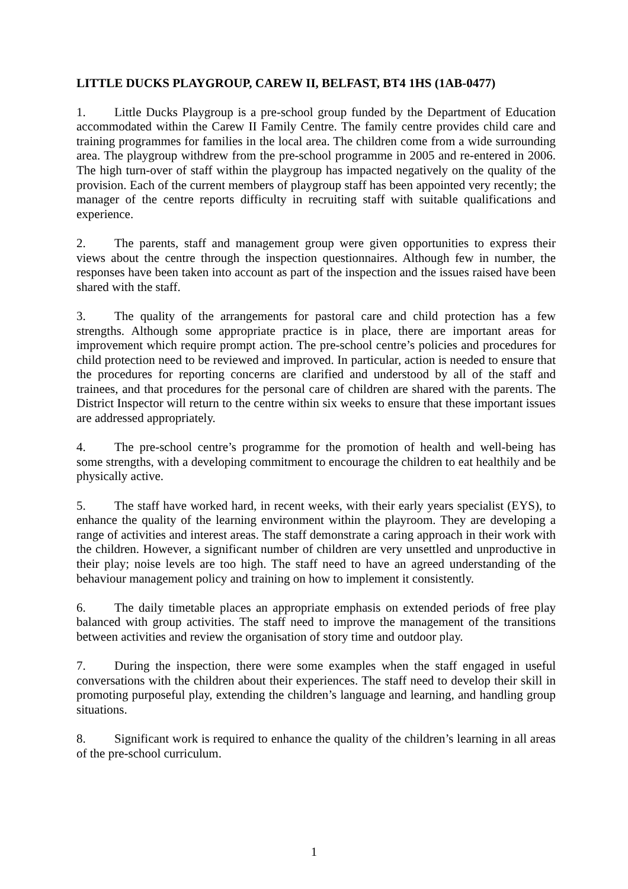LITTLE DUCKS PLAYGROUP, CAREW II, BELFAST, BT4 1HS (1AB-0477)
1. Little Ducks Playgroup is a pre-school group funded by the Department of Education accommodated within the Carew II Family Centre. The family centre provides child care and training programmes for families in the local area. The children come from a wide surrounding area. The playgroup withdrew from the pre-school programme in 2005 and re-entered in 2006. The high turn-over of staff within the playgroup has impacted negatively on the quality of the provision. Each of the current members of playgroup staff has been appointed very recently; the manager of the centre reports difficulty in recruiting staff with suitable qualifications and experience.
2. The parents, staff and management group were given opportunities to express their views about the centre through the inspection questionnaires. Although few in number, the responses have been taken into account as part of the inspection and the issues raised have been shared with the staff.
3. The quality of the arrangements for pastoral care and child protection has a few strengths. Although some appropriate practice is in place, there are important areas for improvement which require prompt action. The pre-school centre’s policies and procedures for child protection need to be reviewed and improved. In particular, action is needed to ensure that the procedures for reporting concerns are clarified and understood by all of the staff and trainees, and that procedures for the personal care of children are shared with the parents. The District Inspector will return to the centre within six weeks to ensure that these important issues are addressed appropriately.
4. The pre-school centre’s programme for the promotion of health and well-being has some strengths, with a developing commitment to encourage the children to eat healthily and be physically active.
5. The staff have worked hard, in recent weeks, with their early years specialist (EYS), to enhance the quality of the learning environment within the playroom. They are developing a range of activities and interest areas. The staff demonstrate a caring approach in their work with the children. However, a significant number of children are very unsettled and unproductive in their play; noise levels are too high. The staff need to have an agreed understanding of the behaviour management policy and training on how to implement it consistently.
6. The daily timetable places an appropriate emphasis on extended periods of free play balanced with group activities. The staff need to improve the management of the transitions between activities and review the organisation of story time and outdoor play.
7. During the inspection, there were some examples when the staff engaged in useful conversations with the children about their experiences. The staff need to develop their skill in promoting purposeful play, extending the children’s language and learning, and handling group situations.
8. Significant work is required to enhance the quality of the children’s learning in all areas of the pre-school curriculum.
1